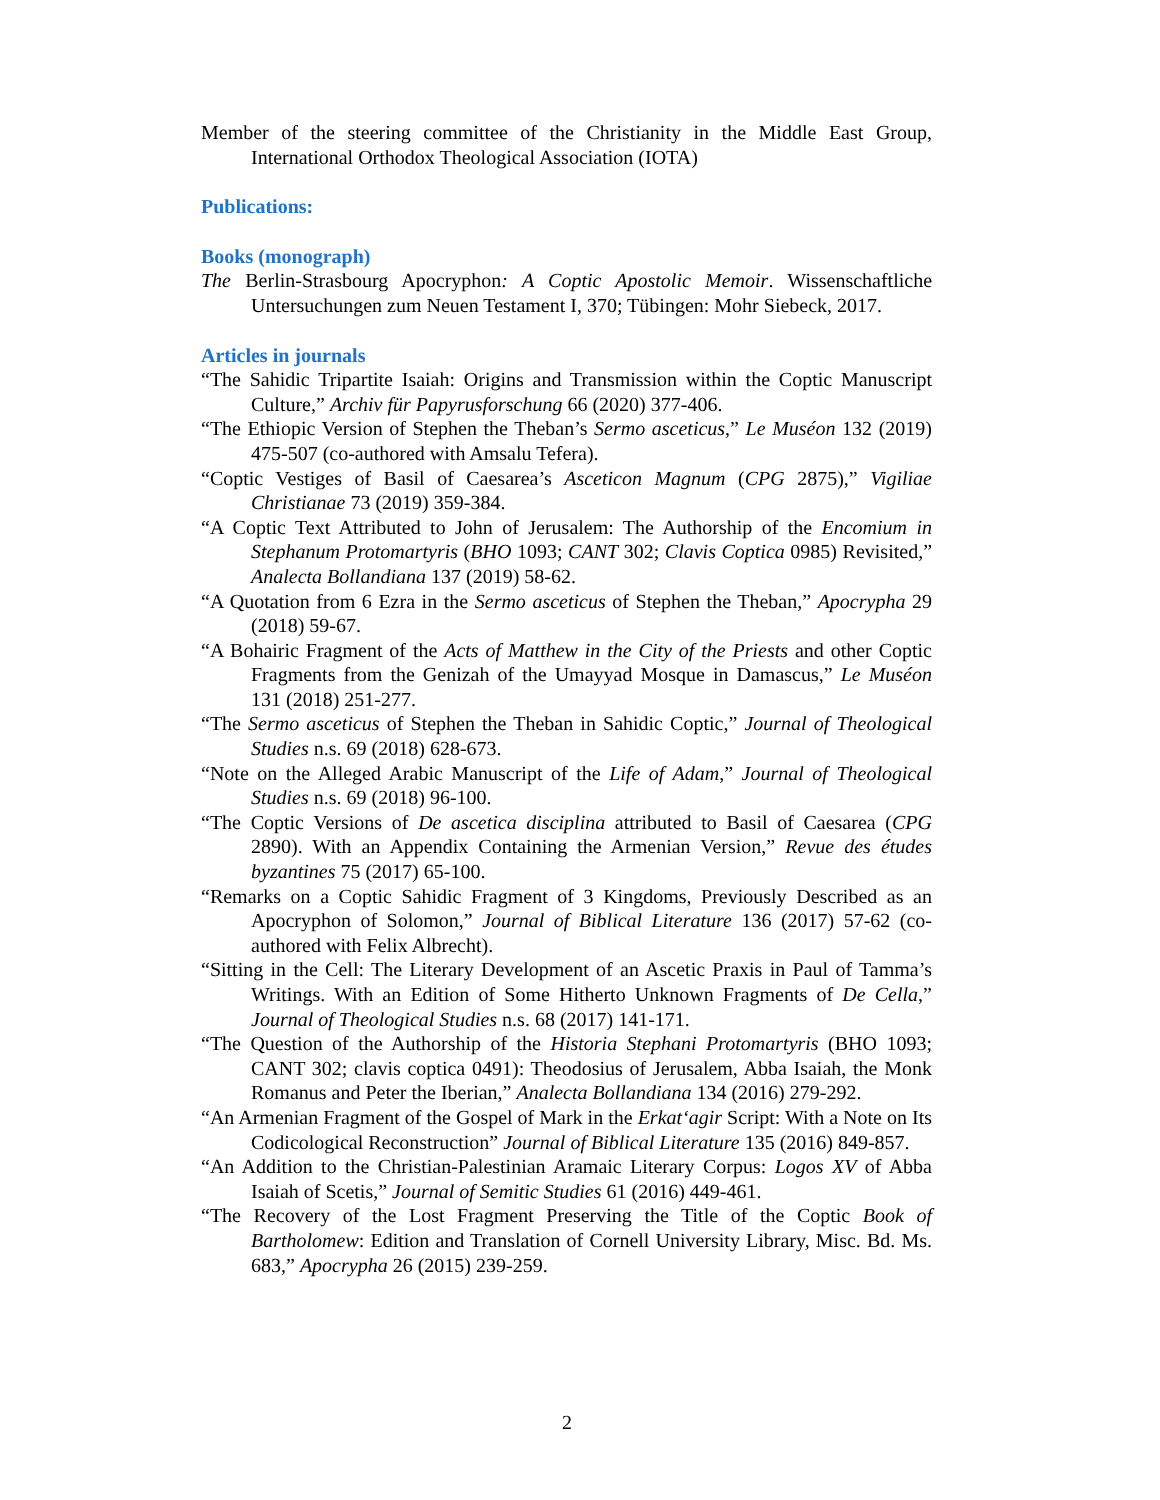Member of the steering committee of the Christianity in the Middle East Group, International Orthodox Theological Association (IOTA)
Publications:
Books (monograph)
The Berlin-Strasbourg Apocryphon: A Coptic Apostolic Memoir. Wissenschaftliche Untersuchungen zum Neuen Testament I, 370; Tübingen: Mohr Siebeck, 2017.
Articles in journals
“The Sahidic Tripartite Isaiah: Origins and Transmission within the Coptic Manuscript Culture,” Archiv für Papyrusforschung 66 (2020) 377-406.
“The Ethiopic Version of Stephen the Theban’s Sermo asceticus,” Le Muséon 132 (2019) 475-507 (co-authored with Amsalu Tefera).
“Coptic Vestiges of Basil of Caesarea’s Asceticon Magnum (CPG 2875),” Vigiliae Christianae 73 (2019) 359-384.
“A Coptic Text Attributed to John of Jerusalem: The Authorship of the Encomium in Stephanum Protomartyris (BHO 1093; CANT 302; Clavis Coptica 0985) Revisited,” Analecta Bollandiana 137 (2019) 58-62.
“A Quotation from 6 Ezra in the Sermo asceticus of Stephen the Theban,” Apocrypha 29 (2018) 59-67.
“A Bohairic Fragment of the Acts of Matthew in the City of the Priests and other Coptic Fragments from the Genizah of the Umayyad Mosque in Damascus,” Le Muséon 131 (2018) 251-277.
“The Sermo asceticus of Stephen the Theban in Sahidic Coptic,” Journal of Theological Studies n.s. 69 (2018) 628-673.
“Note on the Alleged Arabic Manuscript of the Life of Adam,” Journal of Theological Studies n.s. 69 (2018) 96-100.
“The Coptic Versions of De ascetica disciplina attributed to Basil of Caesarea (CPG 2890). With an Appendix Containing the Armenian Version,” Revue des études byzantines 75 (2017) 65-100.
“Remarks on a Coptic Sahidic Fragment of 3 Kingdoms, Previously Described as an Apocryphon of Solomon,” Journal of Biblical Literature 136 (2017) 57-62 (co-authored with Felix Albrecht).
“Sitting in the Cell: The Literary Development of an Ascetic Praxis in Paul of Tamma’s Writings. With an Edition of Some Hitherto Unknown Fragments of De Cella,” Journal of Theological Studies n.s. 68 (2017) 141-171.
“The Question of the Authorship of the Historia Stephani Protomartyris (BHO 1093; CANT 302; clavis coptica 0491): Theodosius of Jerusalem, Abba Isaiah, the Monk Romanus and Peter the Iberian,” Analecta Bollandiana 134 (2016) 279-292.
“An Armenian Fragment of the Gospel of Mark in the Erkat‘agir Script: With a Note on Its Codicological Reconstruction” Journal of Biblical Literature 135 (2016) 849-857.
“An Addition to the Christian-Palestinian Aramaic Literary Corpus: Logos XV of Abba Isaiah of Scetis,” Journal of Semitic Studies 61 (2016) 449-461.
“The Recovery of the Lost Fragment Preserving the Title of the Coptic Book of Bartholomew: Edition and Translation of Cornell University Library, Misc. Bd. Ms. 683,” Apocrypha 26 (2015) 239-259.
2